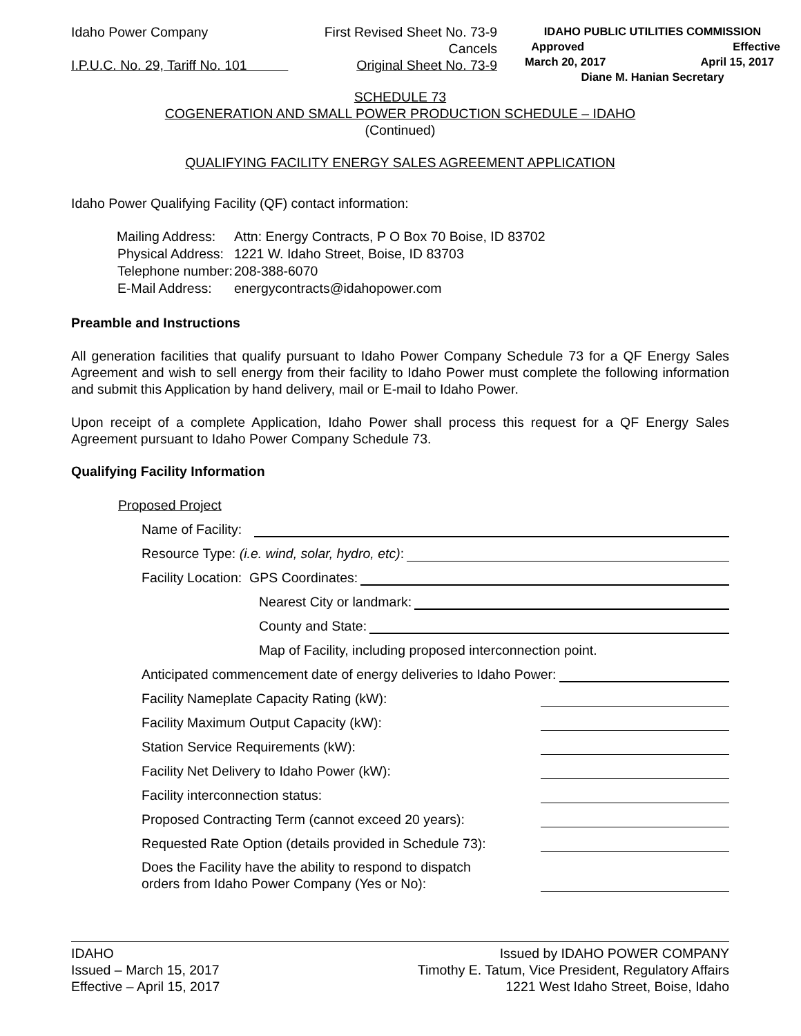Idaho Power Company
I.P.U.C. No. 29, Tariff No. 101
First Revised Sheet No. 73-9
Cancels
Original Sheet No. 73-9
IDAHO PUBLIC UTILITIES COMMISSION
Approved Effective
March 20, 2017 April 15, 2017
Diane M. Hanian Secretary
SCHEDULE 73
COGENERATION AND SMALL POWER PRODUCTION SCHEDULE – IDAHO
(Continued)
QUALIFYING FACILITY ENERGY SALES AGREEMENT APPLICATION
Idaho Power Qualifying Facility (QF) contact information:
| Mailing Address: | Attn: Energy Contracts, P O Box 70 Boise, ID 83702 |
| Physical Address: | 1221 W. Idaho Street, Boise, ID 83703 |
| Telephone number: | 208-388-6070 |
| E-Mail Address: | energycontracts@idahopower.com |
Preamble and Instructions
All generation facilities that qualify pursuant to Idaho Power Company Schedule 73 for a QF Energy Sales Agreement and wish to sell energy from their facility to Idaho Power must complete the following information and submit this Application by hand delivery, mail or E-mail to Idaho Power.
Upon receipt of a complete Application, Idaho Power shall process this request for a QF Energy Sales Agreement pursuant to Idaho Power Company Schedule 73.
Qualifying Facility Information
Proposed Project
Name of Facility:
Resource Type: (i.e. wind, solar, hydro, etc):
Facility Location: GPS Coordinates:
Nearest City or landmark:
County and State:
Map of Facility, including proposed interconnection point.
Anticipated commencement date of energy deliveries to Idaho Power:
Facility Nameplate Capacity Rating (kW):
Facility Maximum Output Capacity (kW):
Station Service Requirements (kW):
Facility Net Delivery to Idaho Power (kW):
Facility interconnection status:
Proposed Contracting Term (cannot exceed 20 years):
Requested Rate Option (details provided in Schedule 73):
Does the Facility have the ability to respond to dispatch
orders from Idaho Power Company (Yes or No):
IDAHO
Issued – March 15, 2017
Effective – April 15, 2017
Issued by IDAHO POWER COMPANY
Timothy E. Tatum, Vice President, Regulatory Affairs
1221 West Idaho Street, Boise, Idaho